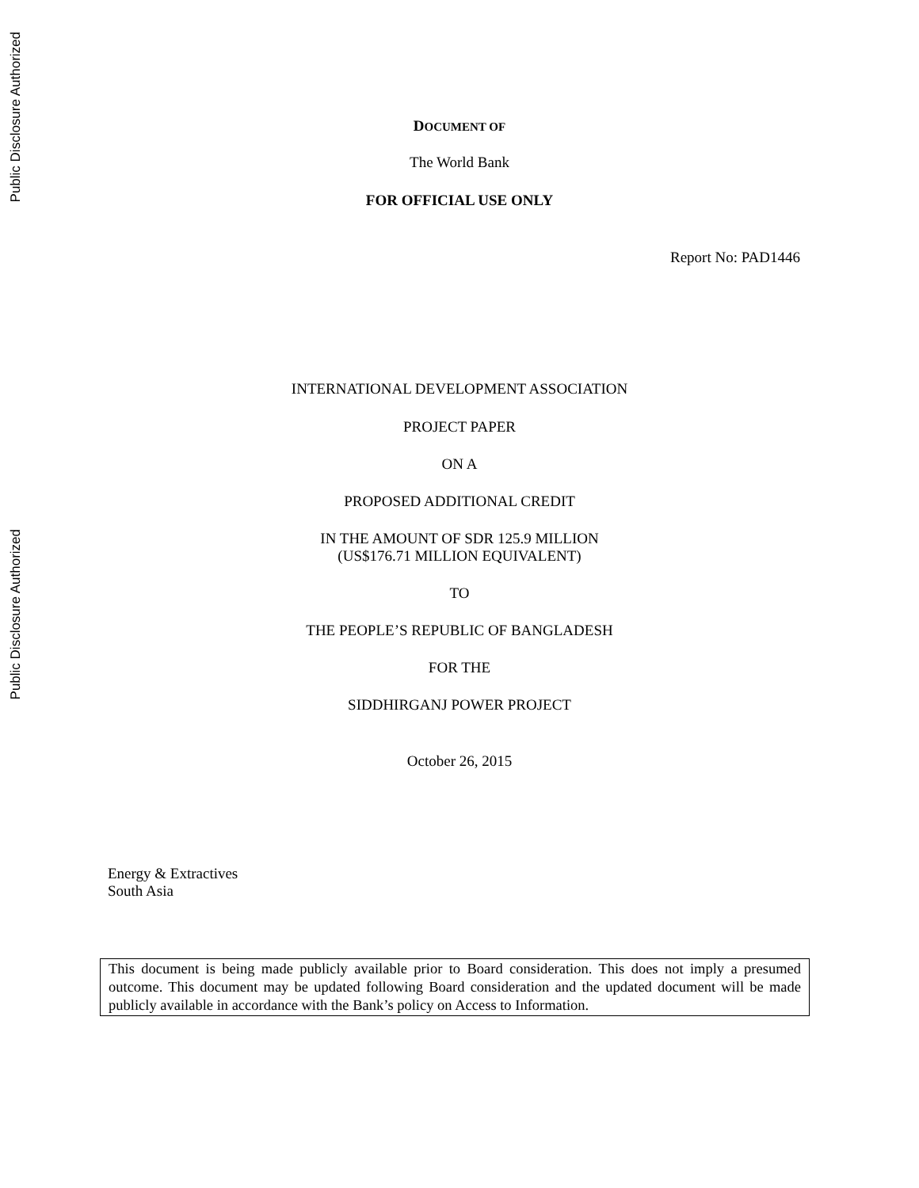Public Disclosure Authorized
Public Disclosure Authorized
DOCUMENT OF
The World Bank
FOR OFFICIAL USE ONLY
Report No: PAD1446
INTERNATIONAL DEVELOPMENT ASSOCIATION
PROJECT PAPER
ON A
PROPOSED ADDITIONAL CREDIT
IN THE AMOUNT OF SDR 125.9 MILLION
(US$176.71 MILLION EQUIVALENT)
TO
THE PEOPLE’S REPUBLIC OF BANGLADESH
FOR THE
SIDDHIRGANJ POWER PROJECT
October 26, 2015
Energy & Extractives
South Asia
This document is being made publicly available prior to Board consideration. This does not imply a presumed outcome. This document may be updated following Board consideration and the updated document will be made publicly available in accordance with the Bank’s policy on Access to Information.